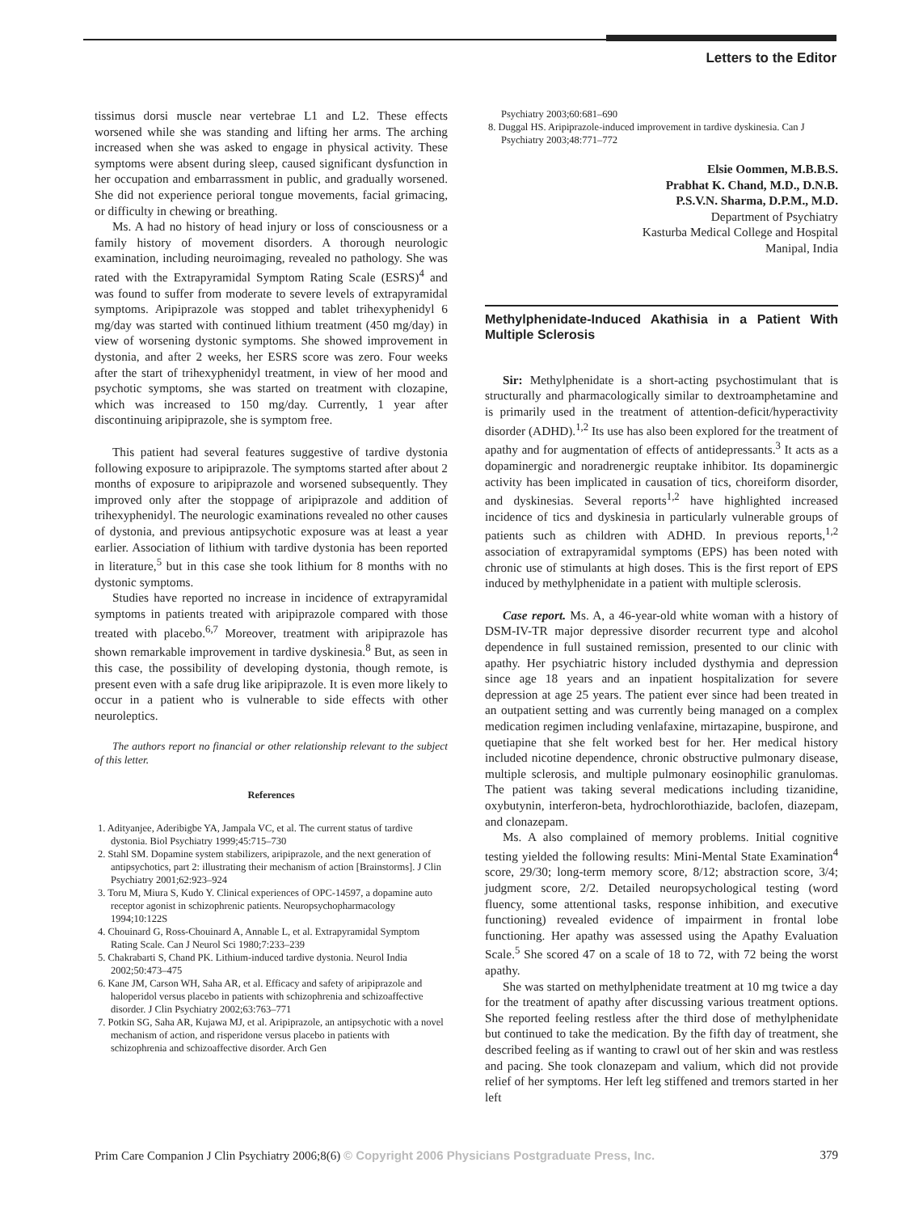Letters to the Editor
tissimus dorsi muscle near vertebrae L1 and L2. These effects worsened while she was standing and lifting her arms. The arching increased when she was asked to engage in physical activity. These symptoms were absent during sleep, caused significant dysfunction in her occupation and embarrassment in public, and gradually worsened. She did not experience perioral tongue movements, facial grimacing, or difficulty in chewing or breathing.
Ms. A had no history of head injury or loss of consciousness or a family history of movement disorders. A thorough neurologic examination, including neuroimaging, revealed no pathology. She was rated with the Extrapyramidal Symptom Rating Scale (ESRS)<sup>4</sup> and was found to suffer from moderate to severe levels of extrapyramidal symptoms. Aripiprazole was stopped and tablet trihexyphenidyl 6 mg/day was started with continued lithium treatment (450 mg/day) in view of worsening dystonic symptoms. She showed improvement in dystonia, and after 2 weeks, her ESRS score was zero. Four weeks after the start of trihexyphenidyl treatment, in view of her mood and psychotic symptoms, she was started on treatment with clozapine, which was increased to 150 mg/day. Currently, 1 year after discontinuing aripiprazole, she is symptom free.
This patient had several features suggestive of tardive dystonia following exposure to aripiprazole. The symptoms started after about 2 months of exposure to aripiprazole and worsened subsequently. They improved only after the stoppage of aripiprazole and addition of trihexyphenidyl. The neurologic examinations revealed no other causes of dystonia, and previous antipsychotic exposure was at least a year earlier. Association of lithium with tardive dystonia has been reported in literature,<sup>5</sup> but in this case she took lithium for 8 months with no dystonic symptoms.
Studies have reported no increase in incidence of extrapyramidal symptoms in patients treated with aripiprazole compared with those treated with placebo.<sup>6,7</sup> Moreover, treatment with aripiprazole has shown remarkable improvement in tardive dyskinesia.<sup>8</sup> But, as seen in this case, the possibility of developing dystonia, though remote, is present even with a safe drug like aripiprazole. It is even more likely to occur in a patient who is vulnerable to side effects with other neuroleptics.
The authors report no financial or other relationship relevant to the subject of this letter.
References
1. Adityanjee, Aderibigbe YA, Jampala VC, et al. The current status of tardive dystonia. Biol Psychiatry 1999;45:715–730
2. Stahl SM. Dopamine system stabilizers, aripiprazole, and the next generation of antipsychotics, part 2: illustrating their mechanism of action [Brainstorms]. J Clin Psychiatry 2001;62:923–924
3. Toru M, Miura S, Kudo Y. Clinical experiences of OPC-14597, a dopamine auto receptor agonist in schizophrenic patients. Neuropsychopharmacology 1994;10:122S
4. Chouinard G, Ross-Chouinard A, Annable L, et al. Extrapyramidal Symptom Rating Scale. Can J Neurol Sci 1980;7:233–239
5. Chakrabarti S, Chand PK. Lithium-induced tardive dystonia. Neurol India 2002;50:473–475
6. Kane JM, Carson WH, Saha AR, et al. Efficacy and safety of aripiprazole and haloperidol versus placebo in patients with schizophrenia and schizoaffective disorder. J Clin Psychiatry 2002;63:763–771
7. Potkin SG, Saha AR, Kujawa MJ, et al. Aripiprazole, an antipsychotic with a novel mechanism of action, and risperidone versus placebo in patients with schizophrenia and schizoaffective disorder. Arch Gen
Psychiatry 2003;60:681–690
8. Duggal HS. Aripiprazole-induced improvement in tardive dyskinesia. Can J Psychiatry 2003;48:771–772
Elsie Oommen, M.B.B.S.
Prabhat K. Chand, M.D., D.N.B.
P.S.V.N. Sharma, D.P.M., M.D.
Department of Psychiatry
Kasturba Medical College and Hospital
Manipal, India
Methylphenidate-Induced Akathisia in a Patient With Multiple Sclerosis
Sir: Methylphenidate is a short-acting psychostimulant that is structurally and pharmacologically similar to dextroamphetamine and is primarily used in the treatment of attention-deficit/hyperactivity disorder (ADHD).<sup>1,2</sup> Its use has also been explored for the treatment of apathy and for augmentation of effects of antidepressants.<sup>3</sup> It acts as a dopaminergic and noradrenergic reuptake inhibitor. Its dopaminergic activity has been implicated in causation of tics, choreiform disorder, and dyskinesias. Several reports<sup>1,2</sup> have highlighted increased incidence of tics and dyskinesia in particularly vulnerable groups of patients such as children with ADHD. In previous reports,<sup>1,2</sup> association of extrapyramidal symptoms (EPS) has been noted with chronic use of stimulants at high doses. This is the first report of EPS induced by methylphenidate in a patient with multiple sclerosis.
Case report. Ms. A, a 46-year-old white woman with a history of DSM-IV-TR major depressive disorder recurrent type and alcohol dependence in full sustained remission, presented to our clinic with apathy. Her psychiatric history included dysthymia and depression since age 18 years and an inpatient hospitalization for severe depression at age 25 years. The patient ever since had been treated in an outpatient setting and was currently being managed on a complex medication regimen including venlafaxine, mirtazapine, buspirone, and quetiapine that she felt worked best for her. Her medical history included nicotine dependence, chronic obstructive pulmonary disease, multiple sclerosis, and multiple pulmonary eosinophilic granulomas. The patient was taking several medications including tizanidine, oxybutynin, interferon-beta, hydrochlorothiazide, baclofen, diazepam, and clonazepam.
Ms. A also complained of memory problems. Initial cognitive testing yielded the following results: Mini-Mental State Examination<sup>4</sup> score, 29/30; long-term memory score, 8/12; abstraction score, 3/4; judgment score, 2/2. Detailed neuropsychological testing (word fluency, some attentional tasks, response inhibition, and executive functioning) revealed evidence of impairment in frontal lobe functioning. Her apathy was assessed using the Apathy Evaluation Scale.<sup>5</sup> She scored 47 on a scale of 18 to 72, with 72 being the worst apathy.
She was started on methylphenidate treatment at 10 mg twice a day for the treatment of apathy after discussing various treatment options. She reported feeling restless after the third dose of methylphenidate but continued to take the medication. By the fifth day of treatment, she described feeling as if wanting to crawl out of her skin and was restless and pacing. She took clonazepam and valium, which did not provide relief of her symptoms. Her left leg stiffened and tremors started in her left
Prim Care Companion J Clin Psychiatry 2006;8(6) © Copyright 2006 Physicians Postgraduate Press, Inc. 379